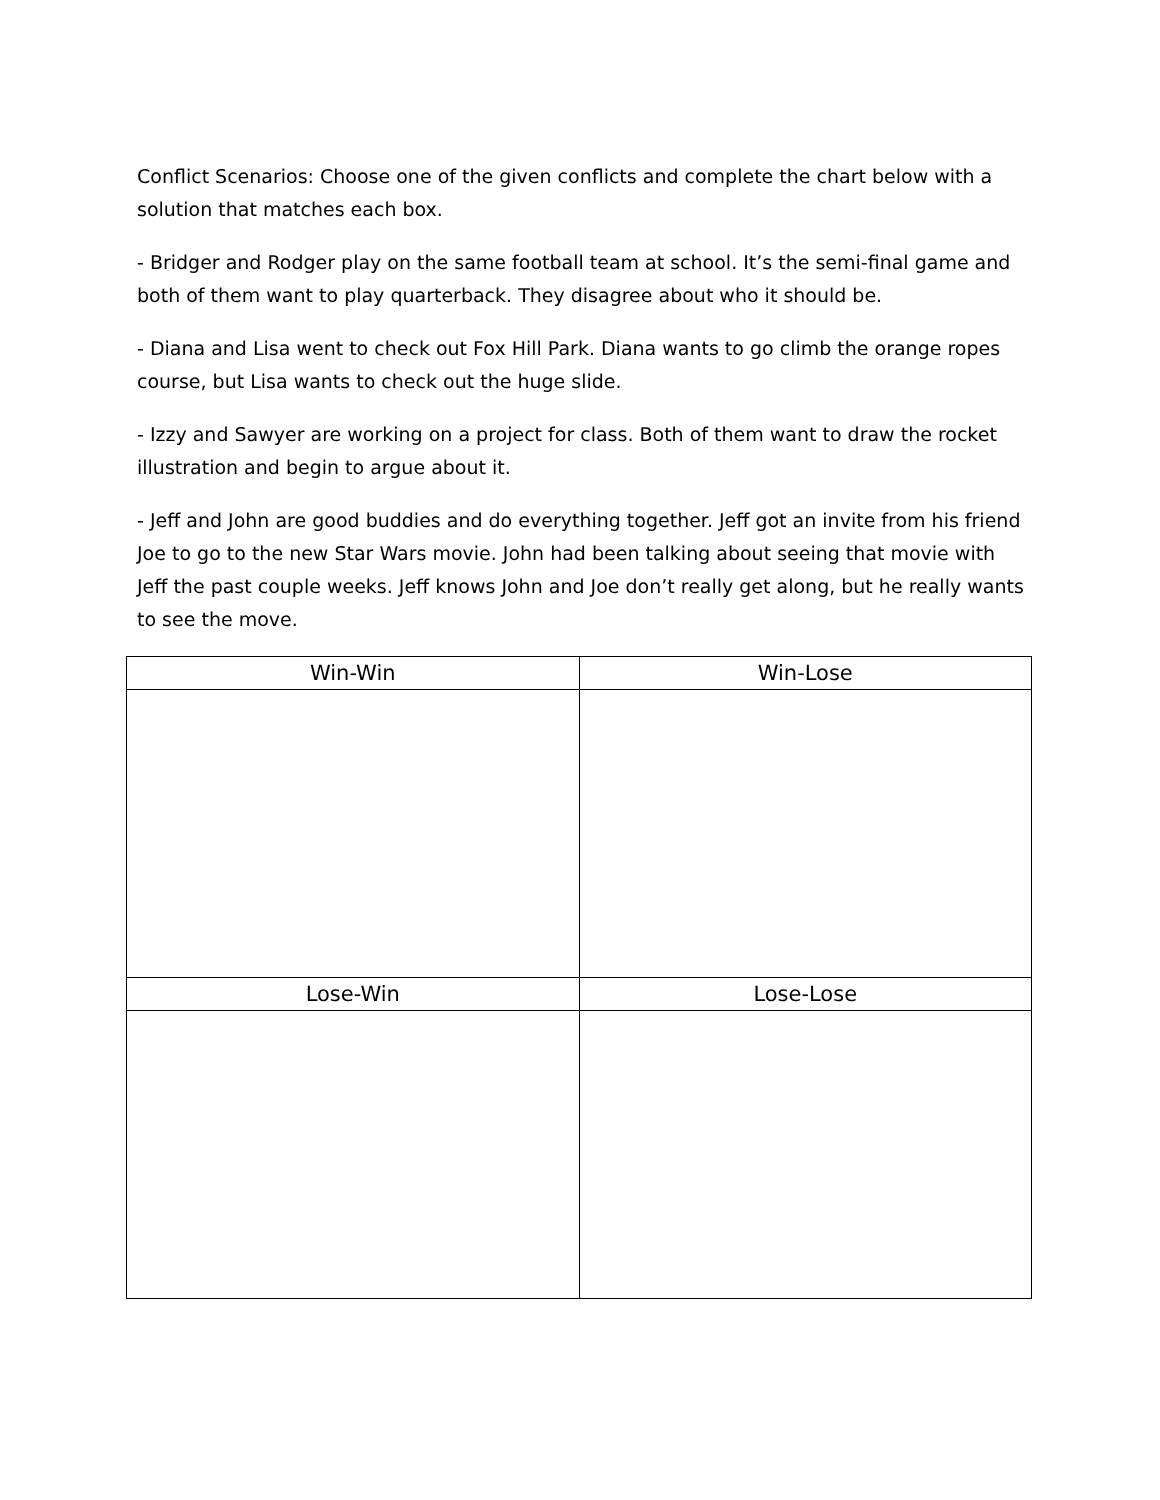Conflict Scenarios: Choose one of the given conflicts and complete the chart below with a solution that matches each box.
- Bridger and Rodger play on the same football team at school. It’s the semi-final game and both of them want to play quarterback. They disagree about who it should be.
- Diana and Lisa went to check out Fox Hill Park. Diana wants to go climb the orange ropes course, but Lisa wants to check out the huge slide.
- Izzy and Sawyer are working on a project for class. Both of them want to draw the rocket illustration and begin to argue about it.
- Jeff and John are good buddies and do everything together. Jeff got an invite from his friend Joe to go to the new Star Wars movie. John had been talking about seeing that movie with Jeff the past couple weeks. Jeff knows John and Joe don’t really get along, but he really wants to see the move.
| Win-Win | Win-Lose |
| --- | --- |
| Lose-Win | Lose-Lose |